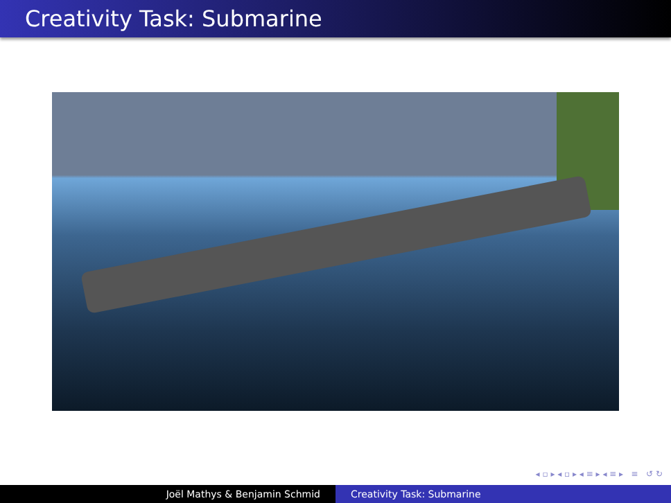Creativity Task: Submarine
◂ ▫ ▸ ◂ ▫ ▸ ◂ ≡ ▸ ◂ ≡ ▸ ≡ ↺ ↻
Joël Mathys & Benjamin Schmid Creativity Task: Submarine